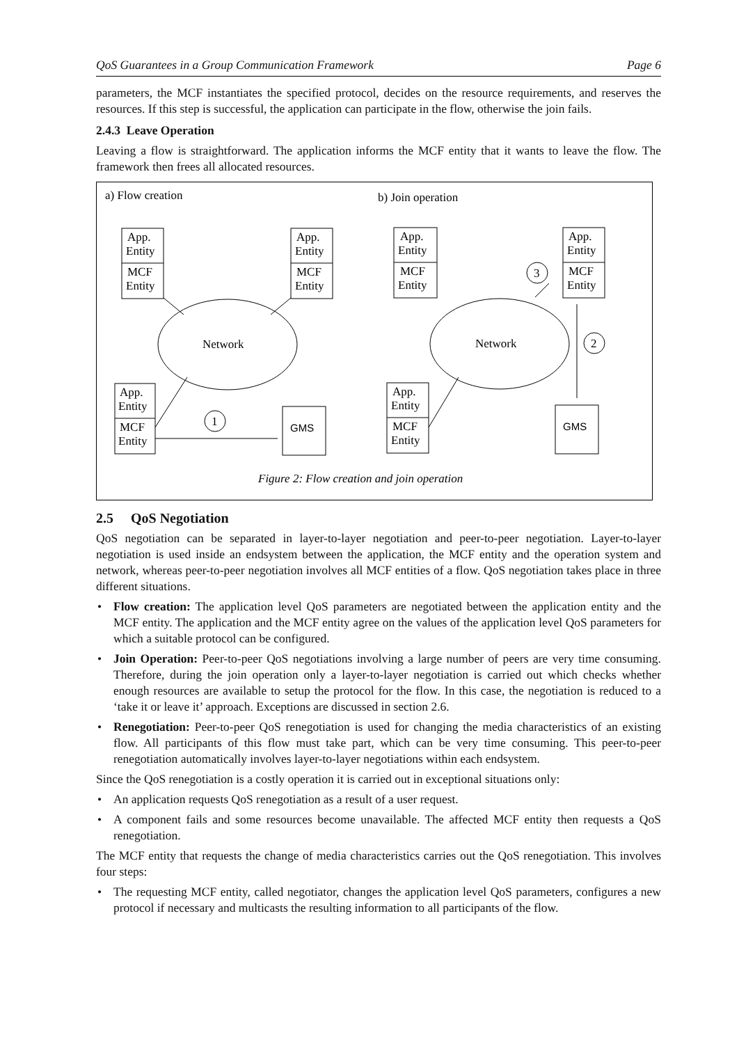QoS Guarantees in a Group Communication Framework Page 6
parameters, the MCF instantiates the specified protocol, decides on the resource requirements, and reserves the resources. If this step is successful, the application can participate in the flow, otherwise the join fails.
2.4.3 Leave Operation
Leaving a flow is straightforward. The application informs the MCF entity that it wants to leave the flow. The framework then frees all allocated resources.
a) Flow creation
b) Join operation
Network
Network
GMS
GMS
1
3
2
App.
Entity
MCF
Entity
App.
Entity
MCF
Entity
App.
Entity
MCF
Entity
App.
Entity
MCF
Entity
App.
Entity
MCF
Entity
App.
Entity
MCF
Entity
Figure 2: Flow creation and join operation
2.5 QoS Negotiation
QoS negotiation can be separated in layer-to-layer negotiation and peer-to-peer negotiation. Layer-to-layer negotiation is used inside an endsystem between the application, the MCF entity and the operation system and network, whereas peer-to-peer negotiation involves all MCF entities of a flow. QoS negotiation takes place in three different situations.
• Flow creation: The application level QoS parameters are negotiated between the application entity and the MCF entity. The application and the MCF entity agree on the values of the application level QoS parameters for which a suitable protocol can be configured.
• Join Operation: Peer-to-peer QoS negotiations involving a large number of peers are very time consuming. Therefore, during the join operation only a layer-to-layer negotiation is carried out which checks whether enough resources are available to setup the protocol for the flow. In this case, the negotiation is reduced to a ‘take it or leave it’ approach. Exceptions are discussed in section 2.6.
• Renegotiation: Peer-to-peer QoS renegotiation is used for changing the media characteristics of an existing flow. All participants of this flow must take part, which can be very time consuming. This peer-to-peer renegotiation automatically involves layer-to-layer negotiations within each endsystem.
Since the QoS renegotiation is a costly operation it is carried out in exceptional situations only:
• An application requests QoS renegotiation as a result of a user request.
• A component fails and some resources become unavailable. The affected MCF entity then requests a QoS renegotiation.
The MCF entity that requests the change of media characteristics carries out the QoS renegotiation. This involves four steps:
• The requesting MCF entity, called negotiator, changes the application level QoS parameters, configures a new protocol if necessary and multicasts the resulting information to all participants of the flow.